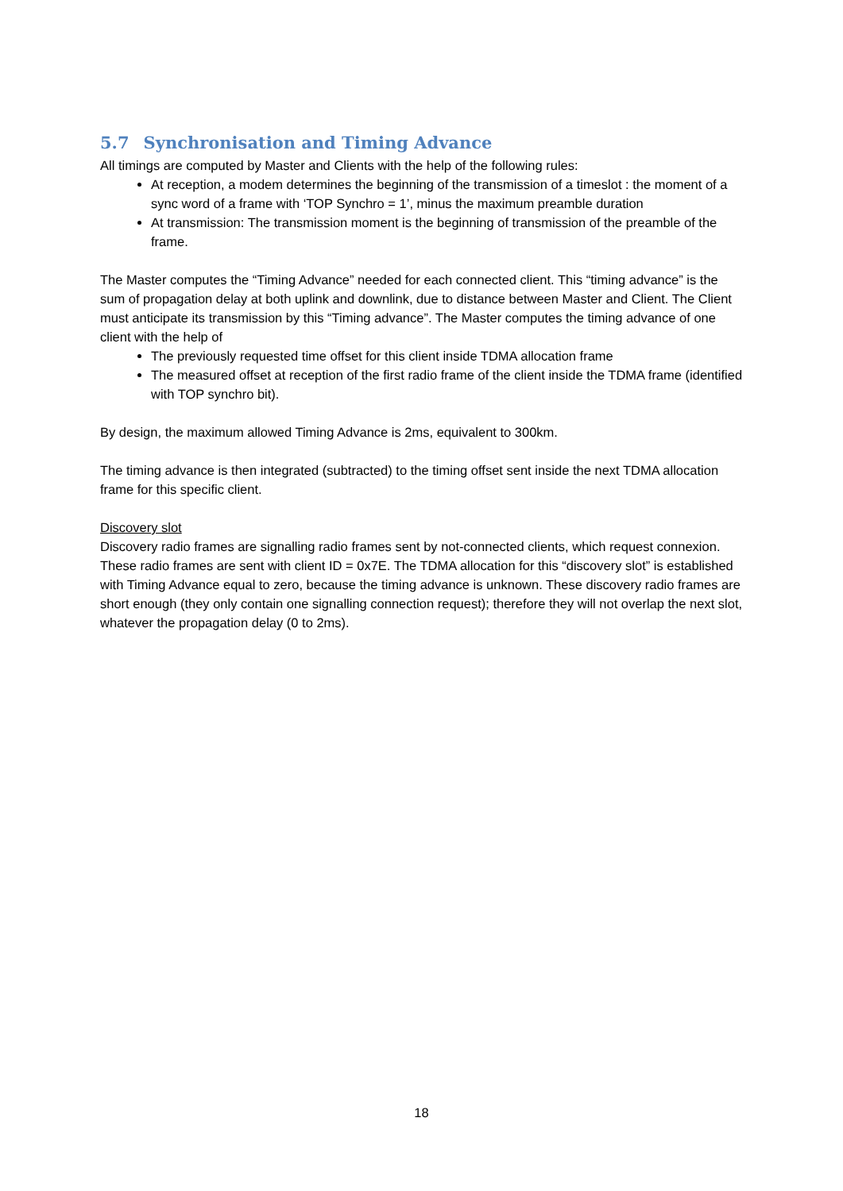5.7 Synchronisation and Timing Advance
All timings are computed by Master and Clients with the help of the following rules:
At reception, a modem determines the beginning of the transmission of a timeslot : the moment of a sync word of a frame with ‘TOP Synchro = 1’, minus the maximum preamble duration
At transmission: The transmission moment is the beginning of transmission of the preamble of the frame.
The Master computes the “Timing Advance” needed for each connected client. This “timing advance” is the sum of propagation delay at both uplink and downlink, due to distance between Master and Client. The Client must anticipate its transmission by this “Timing advance”. The Master computes the timing advance of one client with the help of
The previously requested time offset for this client inside TDMA allocation frame
The measured offset at reception of the first radio frame of the client inside the TDMA frame (identified with TOP synchro bit).
By design, the maximum allowed Timing Advance is 2ms, equivalent to 300km.
The timing advance is then integrated (subtracted) to the timing offset sent inside the next TDMA allocation frame for this specific client.
Discovery slot
Discovery radio frames are signalling radio frames sent by not-connected clients, which request connexion. These radio frames are sent with client ID = 0x7E. The TDMA allocation for this “discovery slot” is established with Timing Advance equal to zero, because the timing advance is unknown. These discovery radio frames are short enough (they only contain one signalling connection request); therefore they will not overlap the next slot, whatever the propagation delay (0 to 2ms).
18